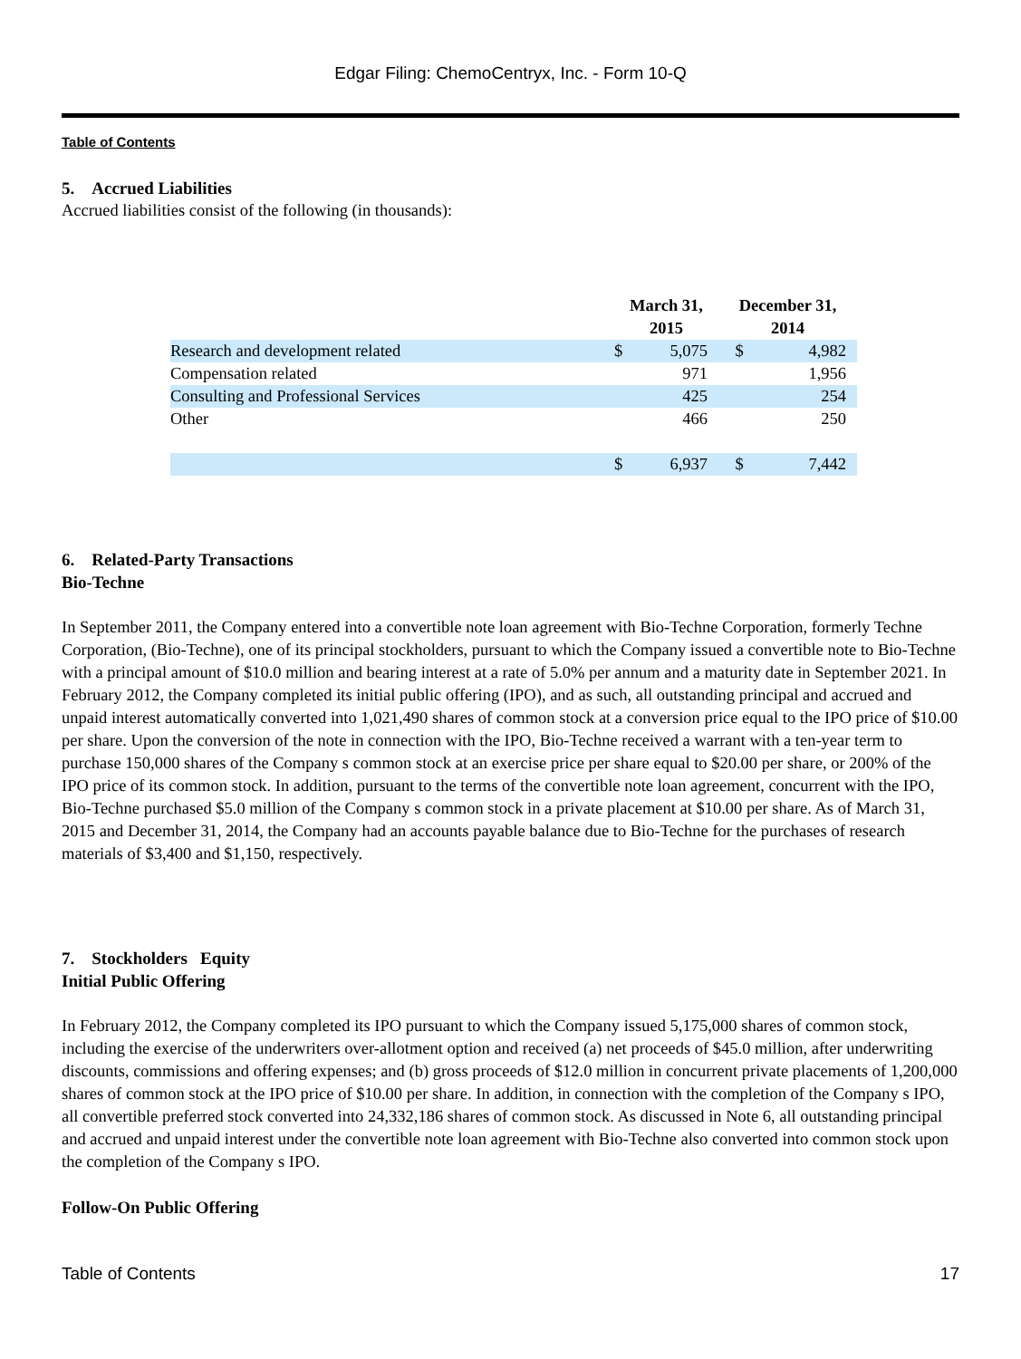Edgar Filing: ChemoCentryx, Inc. - Form 10-Q
Table of Contents
5. Accrued Liabilities
Accrued liabilities consist of the following (in thousands):
| | March 31, 2015 | | December 31, 2014 | |
| --- | --- | --- | --- | --- |
| Research and development related | $ | 5,075 | $ | 4,982 |
| Compensation related | | 971 | | 1,956 |
| Consulting and Professional Services | | 425 | | 254 |
| Other | | 466 | | 250 |
| | $ | 6,937 | $ | 7,442 |
6. Related-Party Transactions
Bio-Techne
In September 2011, the Company entered into a convertible note loan agreement with Bio-Techne Corporation, formerly Techne Corporation, (Bio-Techne), one of its principal stockholders, pursuant to which the Company issued a convertible note to Bio-Techne with a principal amount of $10.0 million and bearing interest at a rate of 5.0% per annum and a maturity date in September 2021. In February 2012, the Company completed its initial public offering (IPO), and as such, all outstanding principal and accrued and unpaid interest automatically converted into 1,021,490 shares of common stock at a conversion price equal to the IPO price of $10.00 per share. Upon the conversion of the note in connection with the IPO, Bio-Techne received a warrant with a ten-year term to purchase 150,000 shares of the Company s common stock at an exercise price per share equal to $20.00 per share, or 200% of the IPO price of its common stock. In addition, pursuant to the terms of the convertible note loan agreement, concurrent with the IPO, Bio-Techne purchased $5.0 million of the Company s common stock in a private placement at $10.00 per share. As of March 31, 2015 and December 31, 2014, the Company had an accounts payable balance due to Bio-Techne for the purchases of research materials of $3,400 and $1,150, respectively.
7. Stockholders Equity
Initial Public Offering
In February 2012, the Company completed its IPO pursuant to which the Company issued 5,175,000 shares of common stock, including the exercise of the underwriters over-allotment option and received (a) net proceeds of $45.0 million, after underwriting discounts, commissions and offering expenses; and (b) gross proceeds of $12.0 million in concurrent private placements of 1,200,000 shares of common stock at the IPO price of $10.00 per share. In addition, in connection with the completion of the Company s IPO, all convertible preferred stock converted into 24,332,186 shares of common stock. As discussed in Note 6, all outstanding principal and accrued and unpaid interest under the convertible note loan agreement with Bio-Techne also converted into common stock upon the completion of the Company s IPO.
Follow-On Public Offering
Table of Contents 17